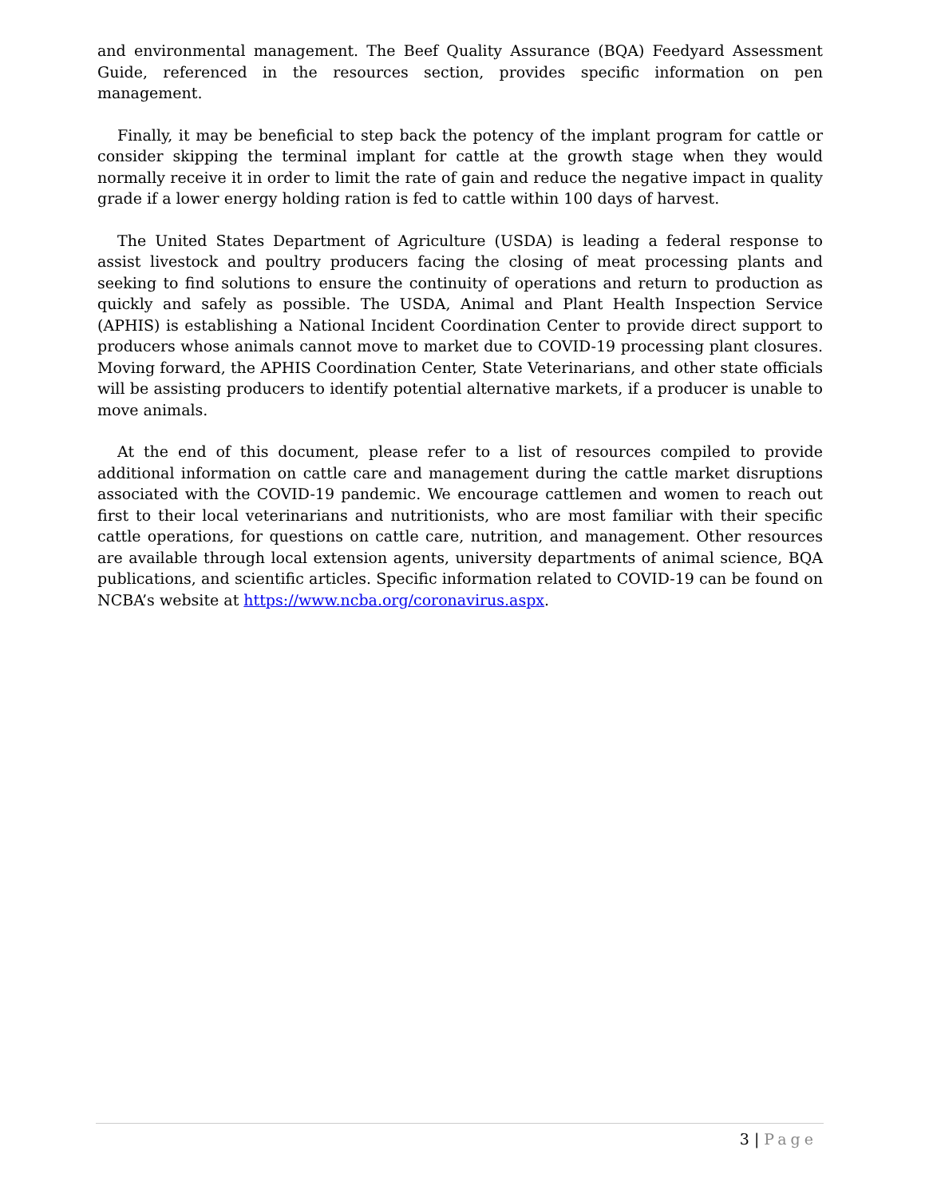and environmental management. The Beef Quality Assurance (BQA) Feedyard Assessment Guide, referenced in the resources section, provides specific information on pen management.
Finally, it may be beneficial to step back the potency of the implant program for cattle or consider skipping the terminal implant for cattle at the growth stage when they would normally receive it in order to limit the rate of gain and reduce the negative impact in quality grade if a lower energy holding ration is fed to cattle within 100 days of harvest.
The United States Department of Agriculture (USDA) is leading a federal response to assist livestock and poultry producers facing the closing of meat processing plants and seeking to find solutions to ensure the continuity of operations and return to production as quickly and safely as possible. The USDA, Animal and Plant Health Inspection Service (APHIS) is establishing a National Incident Coordination Center to provide direct support to producers whose animals cannot move to market due to COVID-19 processing plant closures. Moving forward, the APHIS Coordination Center, State Veterinarians, and other state officials will be assisting producers to identify potential alternative markets, if a producer is unable to move animals.
At the end of this document, please refer to a list of resources compiled to provide additional information on cattle care and management during the cattle market disruptions associated with the COVID-19 pandemic. We encourage cattlemen and women to reach out first to their local veterinarians and nutritionists, who are most familiar with their specific cattle operations, for questions on cattle care, nutrition, and management. Other resources are available through local extension agents, university departments of animal science, BQA publications, and scientific articles. Specific information related to COVID-19 can be found on NCBA’s website at https://www.ncba.org/coronavirus.aspx.
3 | Page